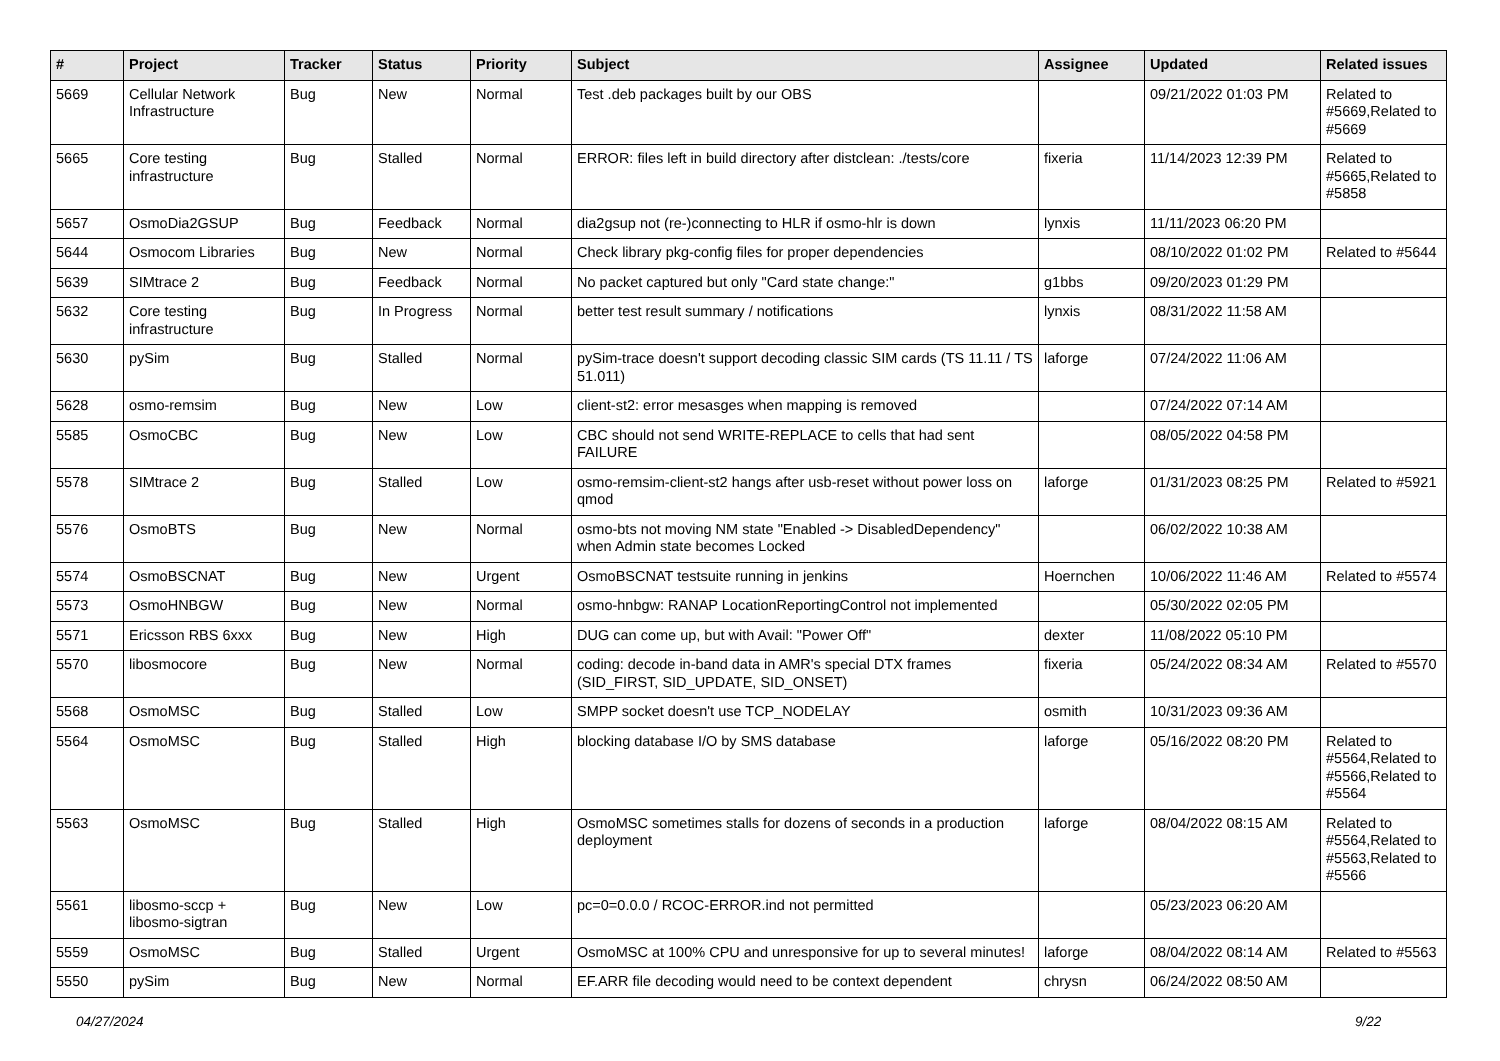| # | Project | Tracker | Status | Priority | Subject | Assignee | Updated | Related issues |
| --- | --- | --- | --- | --- | --- | --- | --- | --- |
| 5669 | Cellular Network Infrastructure | Bug | New | Normal | Test .deb packages built by our OBS | | 09/21/2022 01:03 PM | Related to #5669,Related to #5669 |
| 5665 | Core testing infrastructure | Bug | Stalled | Normal | ERROR: files left in build directory after distclean: ./tests/core | fixeria | 11/14/2023 12:39 PM | Related to #5665,Related to #5858 |
| 5657 | OsmoDia2GSUP | Bug | Feedback | Normal | dia2gsup not (re-)connecting to HLR if osmo-hlr is down | lynxis | 11/11/2023 06:20 PM | |
| 5644 | Osmocom Libraries | Bug | New | Normal | Check library pkg-config files for proper dependencies | | 08/10/2022 01:02 PM | Related to #5644 |
| 5639 | SIMtrace 2 | Bug | Feedback | Normal | No packet captured but only "Card state change:" | g1bbs | 09/20/2023 01:29 PM | |
| 5632 | Core testing infrastructure | Bug | In Progress | Normal | better test result summary / notifications | lynxis | 08/31/2022 11:58 AM | |
| 5630 | pySim | Bug | Stalled | Normal | pySim-trace doesn't support decoding classic SIM cards (TS 11.11 / TS 51.011) | laforge | 07/24/2022 11:06 AM | |
| 5628 | osmo-remsim | Bug | New | Low | client-st2: error mesasges when mapping is removed | | 07/24/2022 07:14 AM | |
| 5585 | OsmoCBC | Bug | New | Low | CBC should not send WRITE-REPLACE to cells that had sent FAILURE | | 08/05/2022 04:58 PM | |
| 5578 | SIMtrace 2 | Bug | Stalled | Low | osmo-remsim-client-st2 hangs after usb-reset without power loss on qmod | laforge | 01/31/2023 08:25 PM | Related to #5921 |
| 5576 | OsmoBTS | Bug | New | Normal | osmo-bts not moving NM state "Enabled -> DisabledDependency" when Admin state becomes Locked | | 06/02/2022 10:38 AM | |
| 5574 | OsmoBSCNAT | Bug | New | Urgent | OsmoBSCNAT testsuite running in jenkins | Hoernchen | 10/06/2022 11:46 AM | Related to #5574 |
| 5573 | OsmoHNBGW | Bug | New | Normal | osmo-hnbgw: RANAP LocationReportingControl not implemented | | 05/30/2022 02:05 PM | |
| 5571 | Ericsson RBS 6xxx | Bug | New | High | DUG can come up, but with Avail: "Power Off" | dexter | 11/08/2022 05:10 PM | |
| 5570 | libosmocore | Bug | New | Normal | coding: decode in-band data in AMR's special DTX frames (SID_FIRST, SID_UPDATE, SID_ONSET) | fixeria | 05/24/2022 08:34 AM | Related to #5570 |
| 5568 | OsmoMSC | Bug | Stalled | Low | SMPP socket doesn't use TCP_NODELAY | osmith | 10/31/2023 09:36 AM | |
| 5564 | OsmoMSC | Bug | Stalled | High | blocking database I/O by SMS database | laforge | 05/16/2022 08:20 PM | Related to #5564,Related to #5566,Related to #5564 |
| 5563 | OsmoMSC | Bug | Stalled | High | OsmoMSC sometimes stalls for dozens of seconds in a production deployment | laforge | 08/04/2022 08:15 AM | Related to #5564,Related to #5563,Related to #5566 |
| 5561 | libosmo-sccp + libosmo-sigtran | Bug | New | Low | pc=0=0.0.0 / RCOC-ERROR.ind not permitted | | 05/23/2023 06:20 AM | |
| 5559 | OsmoMSC | Bug | Stalled | Urgent | OsmoMSC at 100% CPU and unresponsive for up to several minutes! | laforge | 08/04/2022 08:14 AM | Related to #5563 |
| 5550 | pySim | Bug | New | Normal | EF.ARR file decoding would need to be context dependent | chrysn | 06/24/2022 08:50 AM | |
04/27/2024 9/22